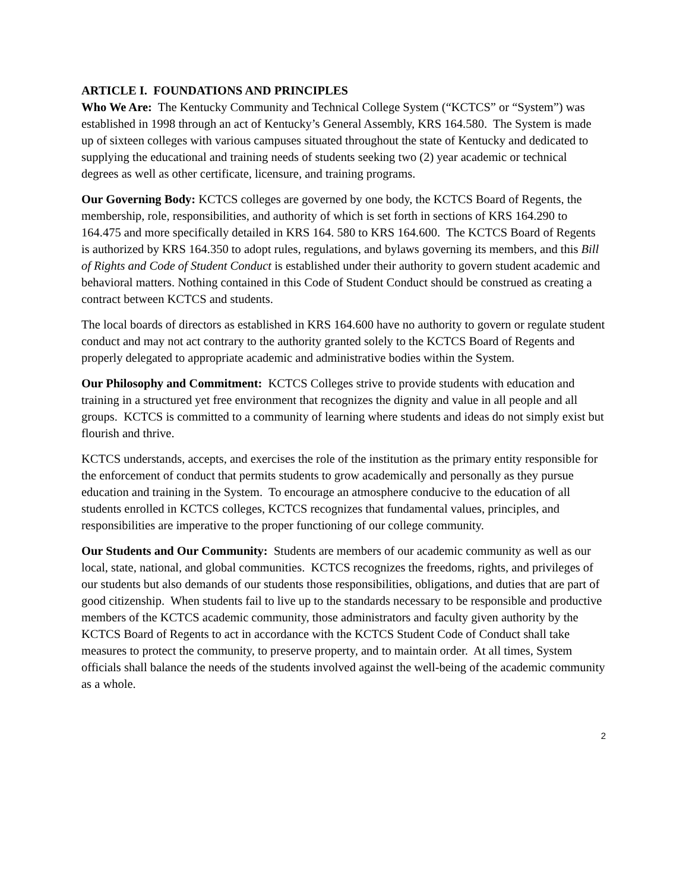ARTICLE I. FOUNDATIONS AND PRINCIPLES
Who We Are: The Kentucky Community and Technical College System (“KCTCS” or “System”) was established in 1998 through an act of Kentucky’s General Assembly, KRS 164.580. The System is made up of sixteen colleges with various campuses situated throughout the state of Kentucky and dedicated to supplying the educational and training needs of students seeking two (2) year academic or technical degrees as well as other certificate, licensure, and training programs.
Our Governing Body: KCTCS colleges are governed by one body, the KCTCS Board of Regents, the membership, role, responsibilities, and authority of which is set forth in sections of KRS 164.290 to 164.475 and more specifically detailed in KRS 164. 580 to KRS 164.600. The KCTCS Board of Regents is authorized by KRS 164.350 to adopt rules, regulations, and bylaws governing its members, and this Bill of Rights and Code of Student Conduct is established under their authority to govern student academic and behavioral matters. Nothing contained in this Code of Student Conduct should be construed as creating a contract between KCTCS and students.
The local boards of directors as established in KRS 164.600 have no authority to govern or regulate student conduct and may not act contrary to the authority granted solely to the KCTCS Board of Regents and properly delegated to appropriate academic and administrative bodies within the System.
Our Philosophy and Commitment: KCTCS Colleges strive to provide students with education and training in a structured yet free environment that recognizes the dignity and value in all people and all groups. KCTCS is committed to a community of learning where students and ideas do not simply exist but flourish and thrive.
KCTCS understands, accepts, and exercises the role of the institution as the primary entity responsible for the enforcement of conduct that permits students to grow academically and personally as they pursue education and training in the System. To encourage an atmosphere conducive to the education of all students enrolled in KCTCS colleges, KCTCS recognizes that fundamental values, principles, and responsibilities are imperative to the proper functioning of our college community.
Our Students and Our Community: Students are members of our academic community as well as our local, state, national, and global communities. KCTCS recognizes the freedoms, rights, and privileges of our students but also demands of our students those responsibilities, obligations, and duties that are part of good citizenship. When students fail to live up to the standards necessary to be responsible and productive members of the KCTCS academic community, those administrators and faculty given authority by the KCTCS Board of Regents to act in accordance with the KCTCS Student Code of Conduct shall take measures to protect the community, to preserve property, and to maintain order. At all times, System officials shall balance the needs of the students involved against the well-being of the academic community as a whole.
2